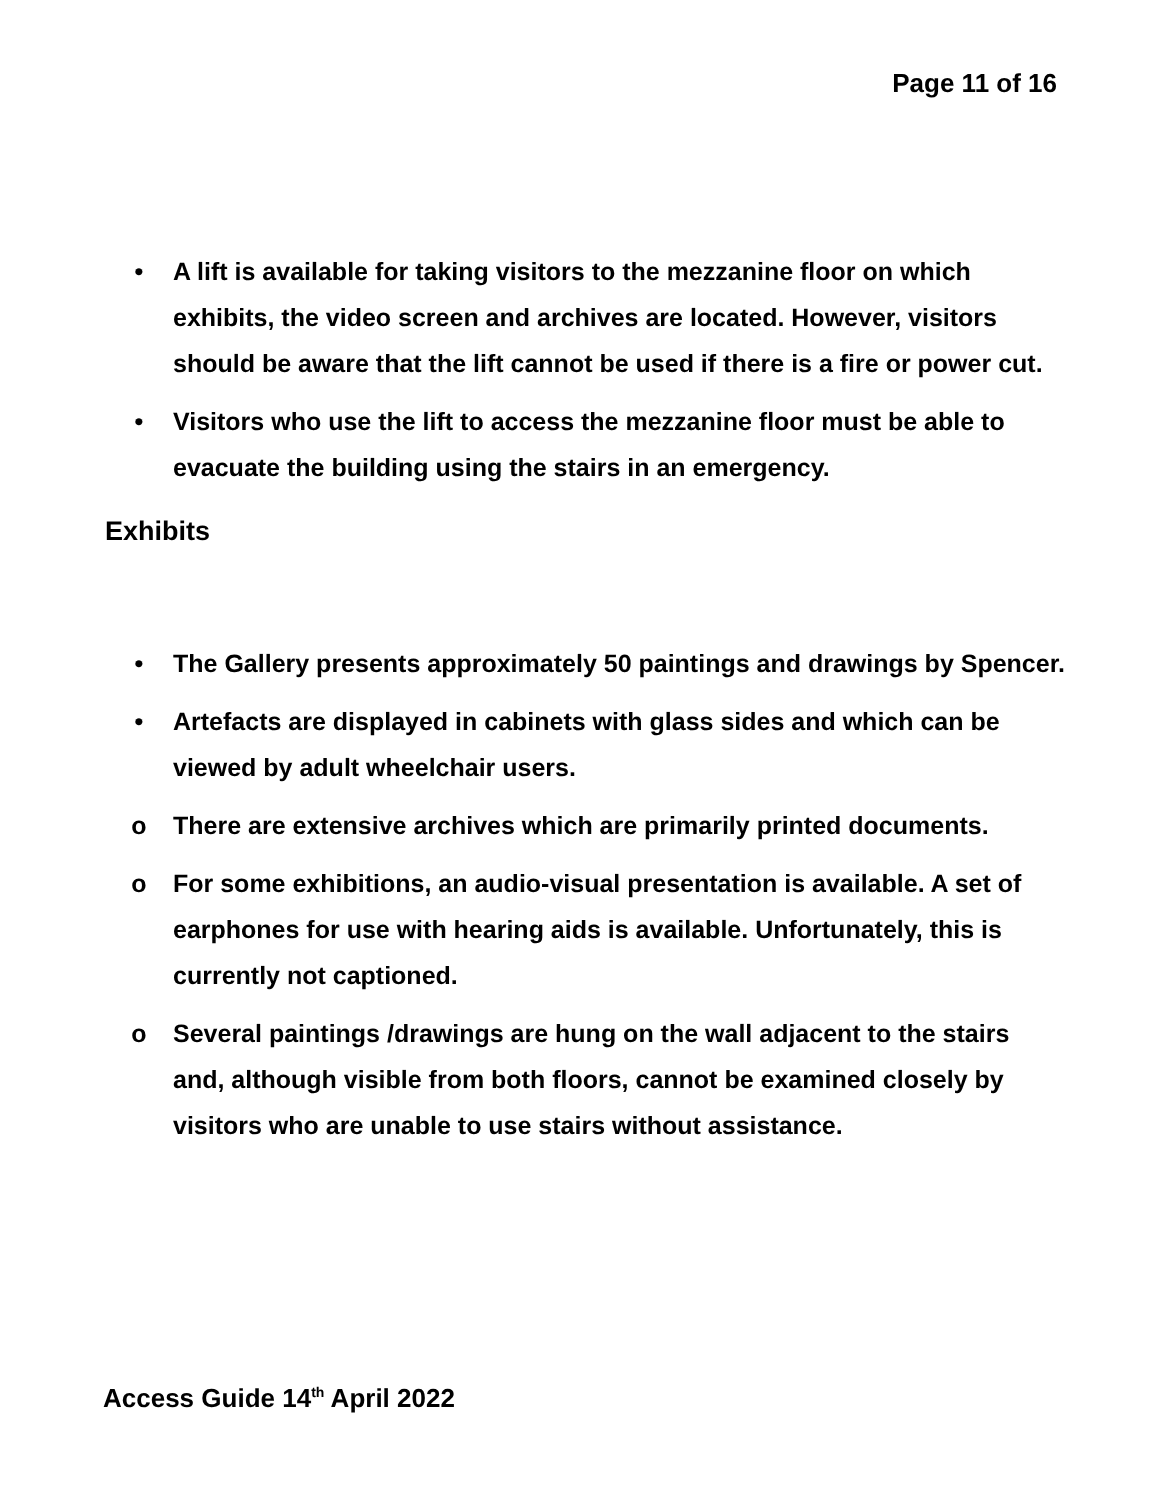Page 11 of 16
• A lift is available for taking visitors to the mezzanine floor on which exhibits, the video screen and archives are located. However, visitors should be aware that the lift cannot be used if there is a fire or power cut.
• Visitors who use the lift to access the mezzanine floor must be able to evacuate the building using the stairs in an emergency.
Exhibits
• The Gallery presents approximately 50 paintings and drawings by Spencer.
• Artefacts are displayed in cabinets with glass sides and which can be viewed by adult wheelchair users.
o There are extensive archives which are primarily printed documents.
o For some exhibitions, an audio-visual presentation is available. A set of earphones for use with hearing aids is available. Unfortunately, this is currently not captioned.
o Several paintings /drawings are hung on the wall adjacent to the stairs and, although visible from both floors, cannot be examined closely by visitors who are unable to use stairs without assistance.
Access Guide 14<sup>th</sup> April 2022